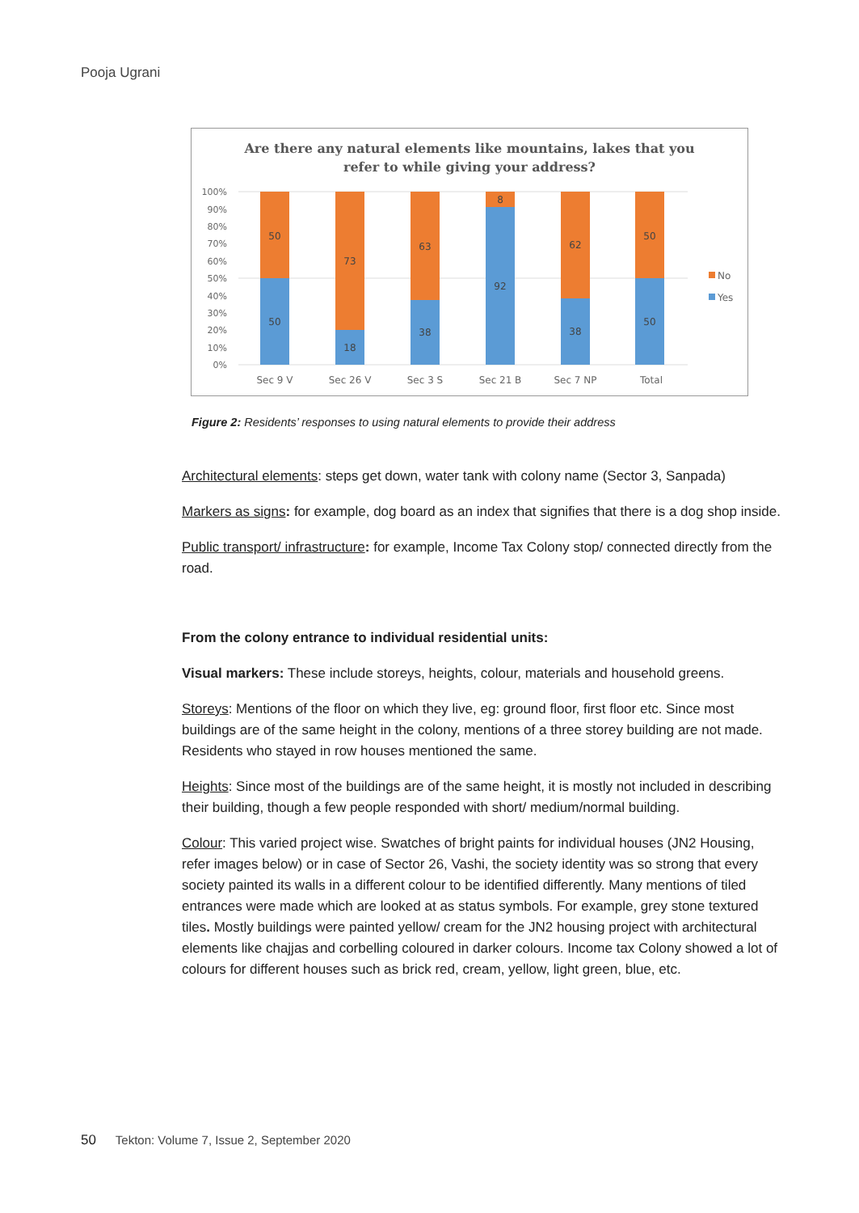Pooja Ugrani
Are there any natural elements like mountains, lakes that you
refer to while giving your address?
100%
90%
80%
70%
60%
50%
40%
30%
20%
10%
0%
50
50
73
18
63
38
8
92
62
38
50
50
Sec 9 V
Sec 26 V
Sec 3 S
Sec 21 B
Sec 7 NP
Total
No
Yes
Figure 2: Residents’ responses to using natural elements to provide their address
Architectural elements: steps get down, water tank with colony name (Sector 3, Sanpada)
Markers as signs: for example, dog board as an index that signifies that there is a dog shop inside.
Public transport/ infrastructure: for example, Income Tax Colony stop/ connected directly from the road.
From the colony entrance to individual residential units:
Visual markers: These include storeys, heights, colour, materials and household greens.
Storeys: Mentions of the floor on which they live, eg: ground floor, first floor etc. Since most buildings are of the same height in the colony, mentions of a three storey building are not made. Residents who stayed in row houses mentioned the same.
Heights: Since most of the buildings are of the same height, it is mostly not included in describing their building, though a few people responded with short/ medium/normal building.
Colour: This varied project wise. Swatches of bright paints for individual houses (JN2 Housing, refer images below) or in case of Sector 26, Vashi, the society identity was so strong that every society painted its walls in a different colour to be identified differently. Many mentions of tiled entrances were made which are looked at as status symbols. For example, grey stone textured tiles. Mostly buildings were painted yellow/ cream for the JN2 housing project with architectural elements like chajjas and corbelling coloured in darker colours. Income tax Colony showed a lot of colours for different houses such as brick red, cream, yellow, light green, blue, etc.
50 Tekton: Volume 7, Issue 2, September 2020